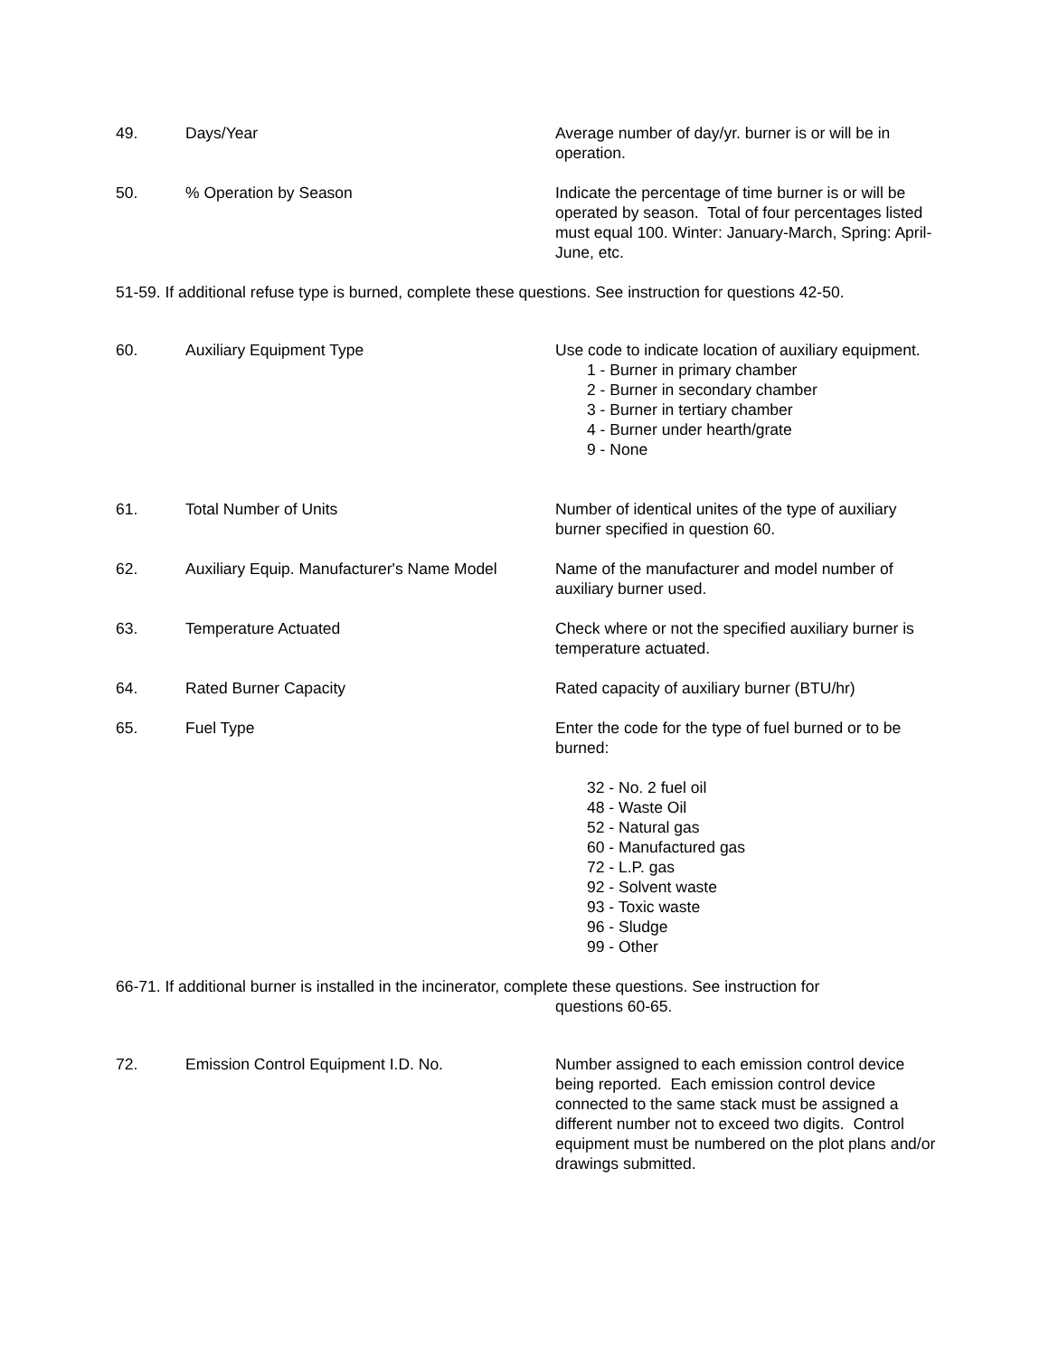49. Days/Year Average number of day/yr. burner is or will be in operation.
50. % Operation by Season Indicate the percentage of time burner is or will be operated by season. Total of four percentages listed must equal 100. Winter: January-March, Spring: April-June, etc.
51-59. If additional refuse type is burned, complete these questions. See instruction for questions 42-50.
60. Auxiliary Equipment Type Use code to indicate location of auxiliary equipment.
1 - Burner in primary chamber
2 - Burner in secondary chamber
3 - Burner in tertiary chamber
4 - Burner under hearth/grate
9 - None
61. Total Number of Units Number of identical unites of the type of auxiliary burner specified in question 60.
62. Auxiliary Equip. Manufacturer's Name Model
Name of the manufacturer and model number of auxiliary burner used.
63. Temperature Actuated Check where or not the specified auxiliary burner is temperature actuated.
64. Rated Burner Capacity Rated capacity of auxiliary burner (BTU/hr)
65. Fuel Type Enter the code for the type of fuel burned or to be burned:
32 - No. 2 fuel oil
48 - Waste Oil
52 - Natural gas
60 - Manufactured gas
72 - L.P. gas
92 - Solvent waste
93 - Toxic waste
96 - Sludge
99 - Other
66-71. If additional burner is installed in the incinerator, complete these questions. See instruction for
questions 60-65.
72. Emission Control Equipment I.D. No. Number assigned to each emission control device being reported. Each emission control device connected to the same stack must be assigned a different number not to exceed two digits. Control equipment must be numbered on the plot plans and/or drawings submitted.